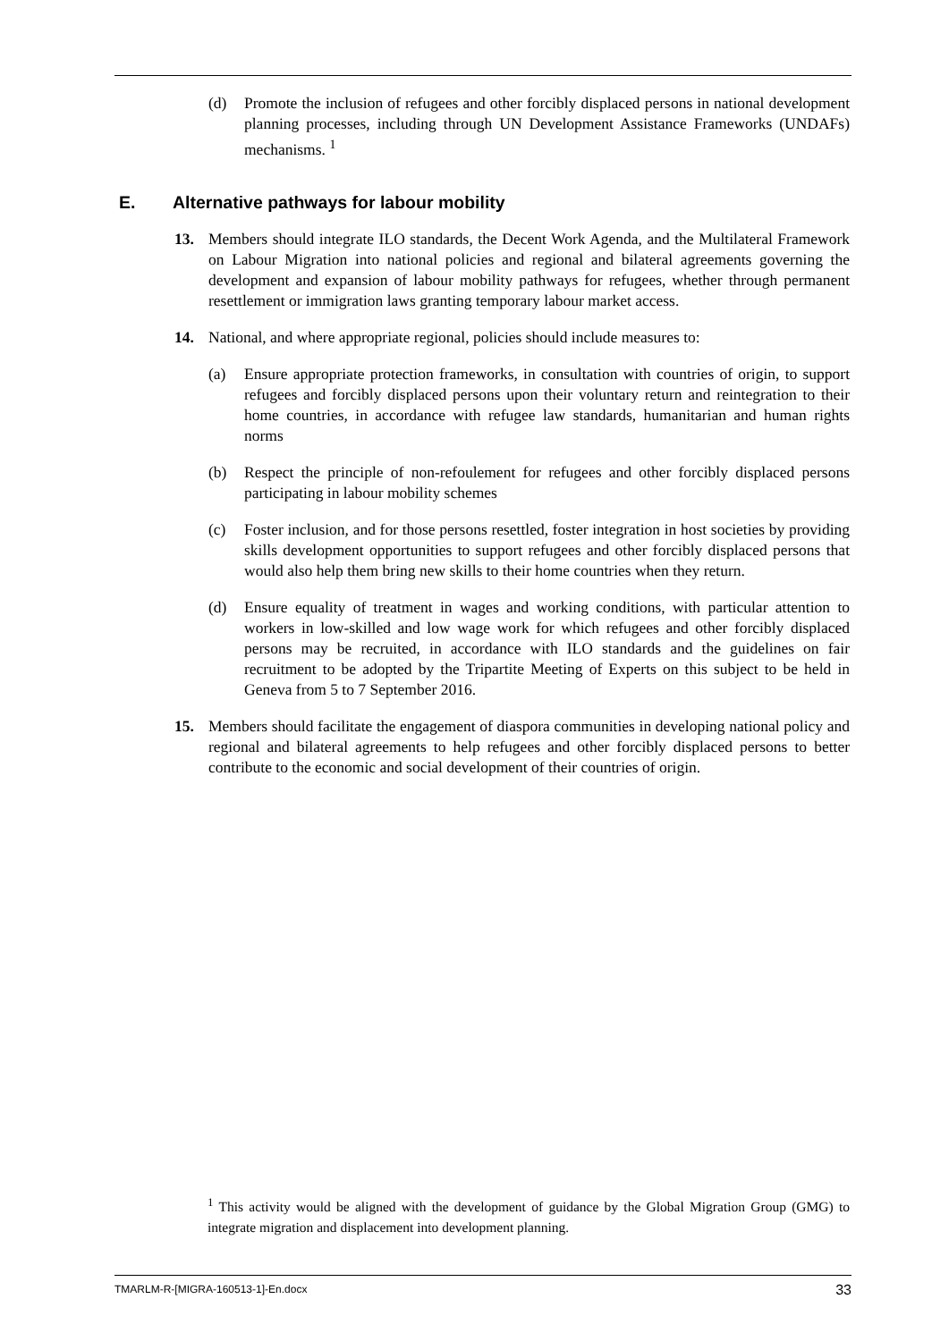(d) Promote the inclusion of refugees and other forcibly displaced persons in national development planning processes, including through UN Development Assistance Frameworks (UNDAFs) mechanisms. <sup>1</sup>
E. Alternative pathways for labour mobility
13. Members should integrate ILO standards, the Decent Work Agenda, and the Multilateral Framework on Labour Migration into national policies and regional and bilateral agreements governing the development and expansion of labour mobility pathways for refugees, whether through permanent resettlement or immigration laws granting temporary labour market access.
14. National, and where appropriate regional, policies should include measures to:
(a) Ensure appropriate protection frameworks, in consultation with countries of origin, to support refugees and forcibly displaced persons upon their voluntary return and reintegration to their home countries, in accordance with refugee law standards, humanitarian and human rights norms
(b) Respect the principle of non-refoulement for refugees and other forcibly displaced persons participating in labour mobility schemes
(c) Foster inclusion, and for those persons resettled, foster integration in host societies by providing skills development opportunities to support refugees and other forcibly displaced persons that would also help them bring new skills to their home countries when they return.
(d) Ensure equality of treatment in wages and working conditions, with particular attention to workers in low-skilled and low wage work for which refugees and other forcibly displaced persons may be recruited, in accordance with ILO standards and the guidelines on fair recruitment to be adopted by the Tripartite Meeting of Experts on this subject to be held in Geneva from 5 to 7 September 2016.
15. Members should facilitate the engagement of diaspora communities in developing national policy and regional and bilateral agreements to help refugees and other forcibly displaced persons to better contribute to the economic and social development of their countries of origin.
<sup>1</sup> This activity would be aligned with the development of guidance by the Global Migration Group (GMG) to integrate migration and displacement into development planning.
TMARLM-R-[MIGRA-160513-1]-En.docx 33